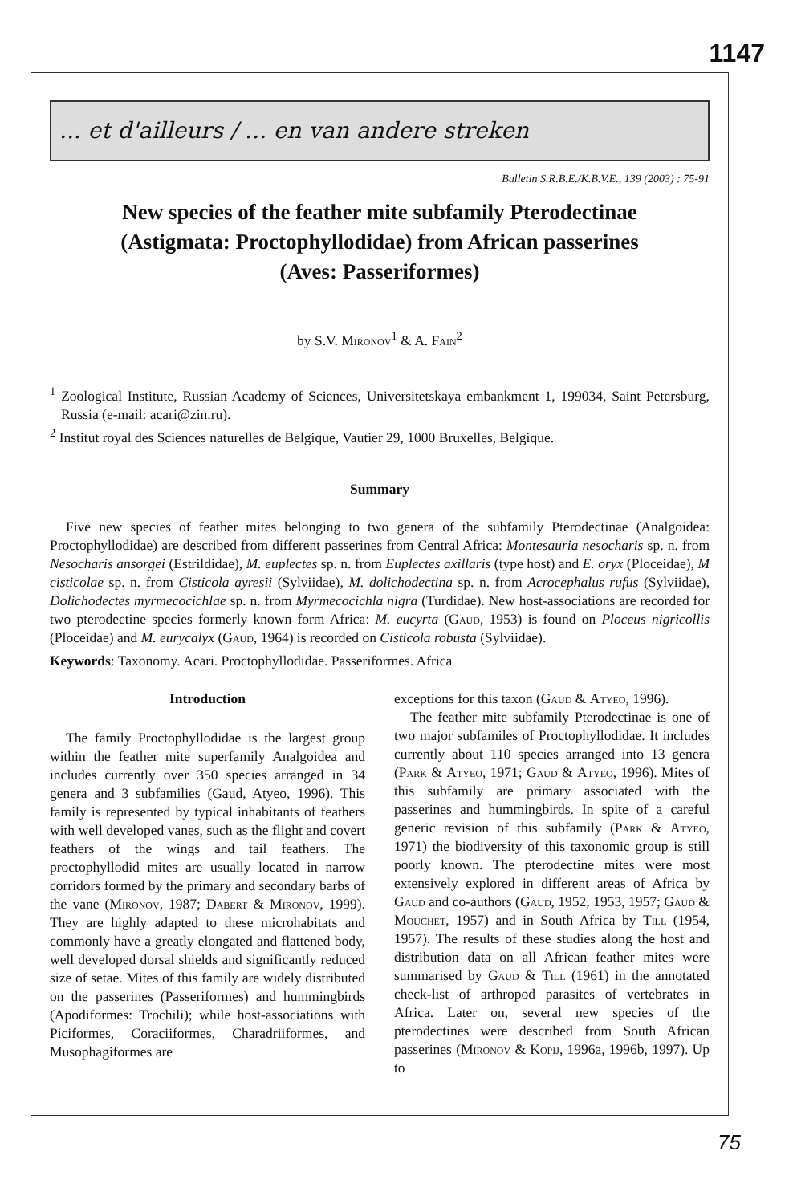1147
... et d'ailleurs / ... en van andere streken
Bulletin S.R.B.E./K.B.V.E., 139 (2003) : 75-91
New species of the feather mite subfamily Pterodectinae
(Astigmata: Proctophyllodidae) from African passerines
(Aves: Passeriformes)
by S.V. Mironov<sup>1</sup> & A. Fain<sup>2</sup>
<sup>1</sup> Zoological Institute, Russian Academy of Sciences, Universitetskaya embankment 1, 199034, Saint Petersburg, Russia (e-mail: acari@zin.ru).
<sup>2</sup> Institut royal des Sciences naturelles de Belgique, Vautier 29, 1000 Bruxelles, Belgique.
Summary
Five new species of feather mites belonging to two genera of the subfamily Pterodectinae (Analgoidea: Proctophyllodidae) are described from different passerines from Central Africa: Montesauria nesocharis sp. n. from Nesocharis ansorgei (Estrildidae), M. euplectes sp. n. from Euplectes axillaris (type host) and E. oryx (Ploceidae), M cisticolae sp. n. from Cisticola ayresii (Sylviidae), M. dolichodectina sp. n. from Acrocephalus rufus (Sylviidae), Dolichodectes myrmecocichlae sp. n. from Myrmecocichla nigra (Turdidae). New host-associations are recorded for two pterodectine species formerly known form Africa: M. eucyrta (Gaud, 1953) is found on Ploceus nigricollis (Ploceidae) and M. eurycalyx (Gaud, 1964) is recorded on Cisticola robusta (Sylviidae).
Keywords: Taxonomy. Acari. Proctophyllodidae. Passeriformes. Africa
Introduction
The family Proctophyllodidae is the largest group within the feather mite superfamily Analgoidea and includes currently over 350 species arranged in 34 genera and 3 subfamilies (Gaud, Atyeo, 1996). This family is represented by typical inhabitants of feathers with well developed vanes, such as the flight and covert feathers of the wings and tail feathers. The proctophyllodid mites are usually located in narrow corridors formed by the primary and secondary barbs of the vane (Mironov, 1987; Dabert & Mironov, 1999). They are highly adapted to these microhabitats and commonly have a greatly elongated and flattened body, well developed dorsal shields and significantly reduced size of setae. Mites of this family are widely distributed on the passerines (Passeriformes) and hummingbirds (Apodiformes: Trochili); while host-associations with Piciformes, Coraciiformes, Charadriiformes, and Musophagiformes are
exceptions for this taxon (Gaud & Atyeo, 1996).
The feather mite subfamily Pterodectinae is one of two major subfamiles of Proctophyllodidae. It includes currently about 110 species arranged into 13 genera (Park & Atyeo, 1971; Gaud & Atyeo, 1996). Mites of this subfamily are primary associated with the passerines and hummingbirds. In spite of a careful generic revision of this subfamily (Park & Atyeo, 1971) the biodiversity of this taxonomic group is still poorly known. The pterodectine mites were most extensively explored in different areas of Africa by Gaud and co-authors (Gaud, 1952, 1953, 1957; Gaud & Mouchet, 1957) and in South Africa by Till (1954, 1957). The results of these studies along the host and distribution data on all African feather mites were summarised by Gaud & Till (1961) in the annotated check-list of arthropod parasites of vertebrates in Africa. Later on, several new species of the pterodectines were described from South African passerines (Mironov & Kopij, 1996a, 1996b, 1997). Up to
75